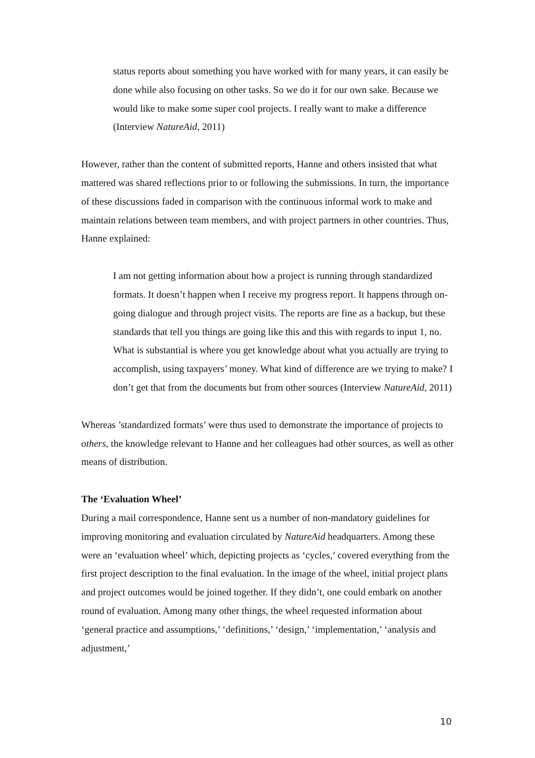status reports about something you have worked with for many years, it can easily be done while also focusing on other tasks. So we do it for our own sake. Because we would like to make some super cool projects. I really want to make a difference (Interview NatureAid, 2011)
However, rather than the content of submitted reports, Hanne and others insisted that what mattered was shared reflections prior to or following the submissions. In turn, the importance of these discussions faded in comparison with the continuous informal work to make and maintain relations between team members, and with project partners in other countries. Thus, Hanne explained:
I am not getting information about how a project is running through standardized formats. It doesn’t happen when I receive my progress report. It happens through on-going dialogue and through project visits. The reports are fine as a backup, but these standards that tell you things are going like this and this with regards to input 1, no. What is substantial is where you get knowledge about what you actually are trying to accomplish, using taxpayers’ money. What kind of difference are we trying to make? I don’t get that from the documents but from other sources (Interview NatureAid, 2011)
Whereas ’standardized formats’ were thus used to demonstrate the importance of projects to others, the knowledge relevant to Hanne and her colleagues had other sources, as well as other means of distribution.
The ‘Evaluation Wheel’
During a mail correspondence, Hanne sent us a number of non-mandatory guidelines for improving monitoring and evaluation circulated by NatureAid headquarters. Among these were an ‘evaluation wheel’ which, depicting projects as ‘cycles,’ covered everything from the first project description to the final evaluation. In the image of the wheel, initial project plans and project outcomes would be joined together. If they didn’t, one could embark on another round of evaluation. Among many other things, the wheel requested information about ‘general practice and assumptions,’ ‘definitions,’ ‘design,’ ‘implementation,’ ‘analysis and adjustment,’
10